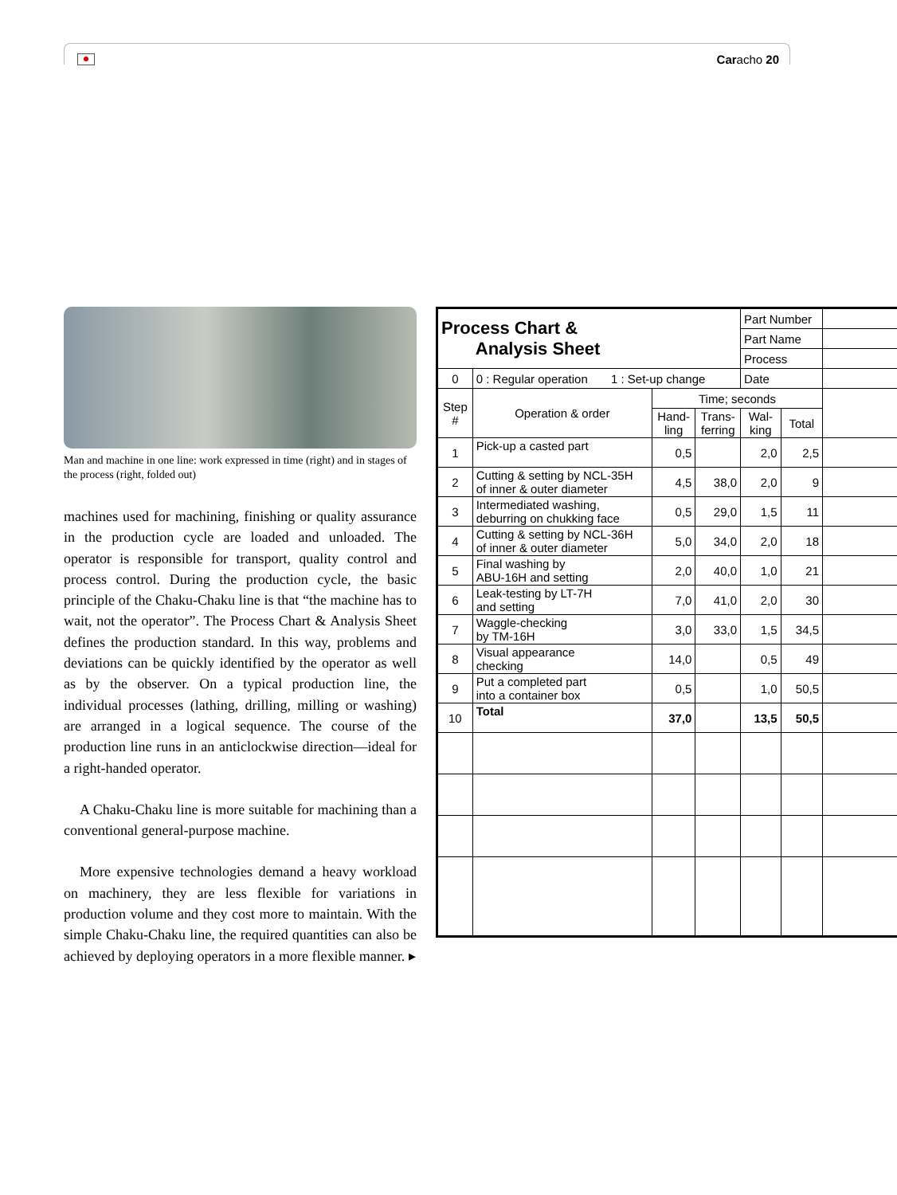Caracho 20
Man and machine in one line: work expressed in time (right) and in stages of the process (right, folded out)
machines used for machining, finishing or quality assurance in the production cycle are loaded and unloaded. The operator is responsible for transport, quality control and process control. During the production cycle, the basic principle of the Chaku-Chaku line is that “the machine has to wait, not the operator”. The Process Chart & Analysis Sheet defines the production standard. In this way, problems and deviations can be quickly identified by the operator as well as by the observer. On a typical production line, the individual processes (lathing, drilling, milling or washing) are arranged in a logical sequence. The course of the production line runs in an anticlockwise direction—ideal for a right-handed operator.
A Chaku-Chaku line is more suitable for machining than a conventional general-purpose machine.
More expensive technologies demand a heavy workload on machinery, they are less flexible for variations in production volume and they cost more to maintain. With the simple Chaku-Chaku line, the required quantities can also be achieved by deploying operators in a more flexible manner. ▸
| Process Chart & Analysis Sheet | | | | Part Number | | |
| | | | | Part Name | | |
| | | | | Process | | |
| 0 | 0 : Regular operation 1 : Set-up change | | | Date | | |
| Step # | Operation & order | Time; seconds | | | | |
| | | Hand- ling | Trans- ferring | Wal- king | Total | |
| 1 | Pick-up a casted part | 0,5 | | 2,0 | 2,5 | |
| 2 | Cutting & setting by NCL-35H of inner & outer diameter | 4,5 | 38,0 | 2,0 | 9 | |
| 3 | Intermediated washing, deburring on chukking face | 0,5 | 29,0 | 1,5 | 11 | |
| 4 | Cutting & setting by NCL-36H of inner & outer diameter | 5,0 | 34,0 | 2,0 | 18 | |
| 5 | Final washing by ABU-16H and setting | 2,0 | 40,0 | 1,0 | 21 | |
| 6 | Leak-testing by LT-7H and setting | 7,0 | 41,0 | 2,0 | 30 | |
| 7 | Waggle-checking by TM-16H | 3,0 | 33,0 | 1,5 | 34,5 | |
| 8 | Visual appearance checking | 14,0 | | 0,5 | 49 | |
| 9 | Put a completed part into a container box | 0,5 | | 1,0 | 50,5 | |
| 10 | Total | 37,0 | | 13,5 | 50,5 | |